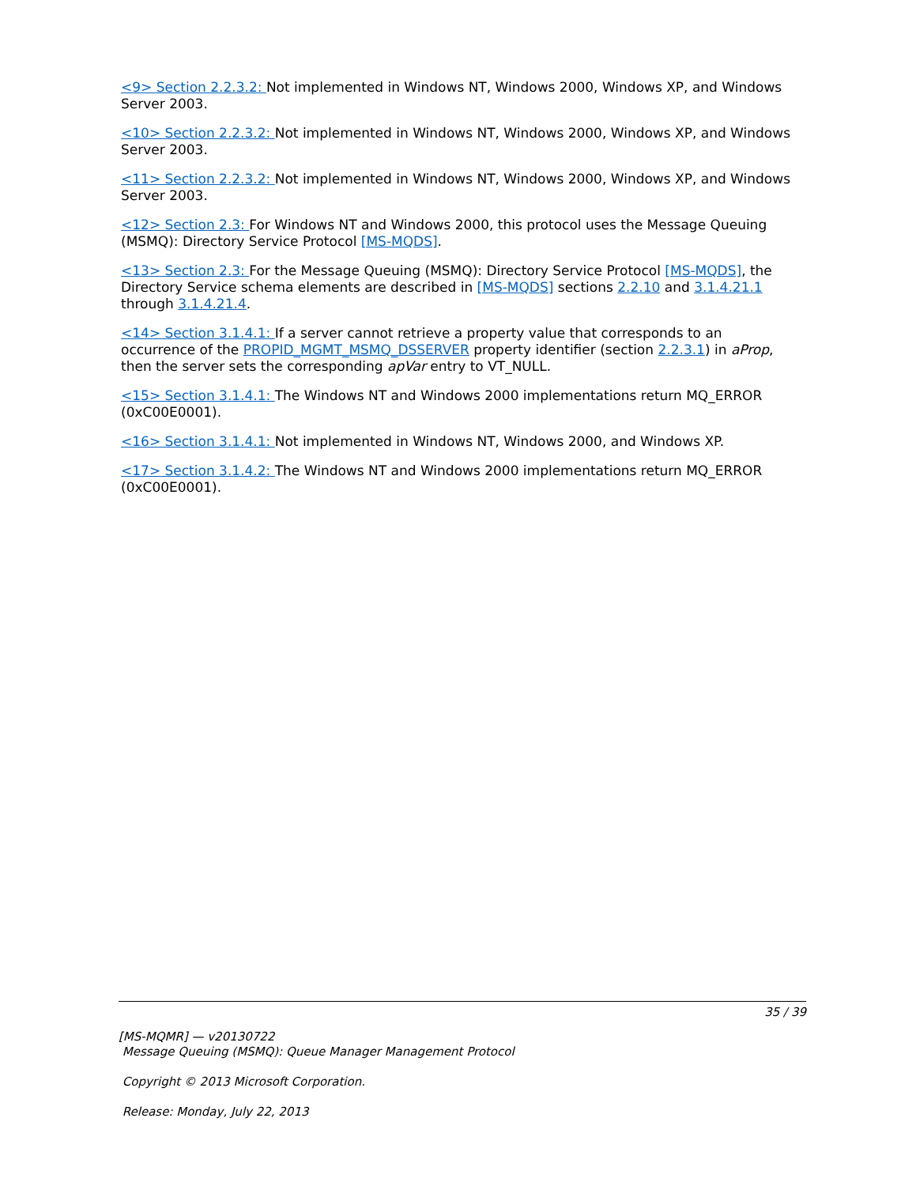<9> Section 2.2.3.2: Not implemented in Windows NT, Windows 2000, Windows XP, and Windows Server 2003.
<10> Section 2.2.3.2: Not implemented in Windows NT, Windows 2000, Windows XP, and Windows Server 2003.
<11> Section 2.2.3.2: Not implemented in Windows NT, Windows 2000, Windows XP, and Windows Server 2003.
<12> Section 2.3: For Windows NT and Windows 2000, this protocol uses the Message Queuing (MSMQ): Directory Service Protocol [MS-MQDS].
<13> Section 2.3: For the Message Queuing (MSMQ): Directory Service Protocol [MS-MQDS], the Directory Service schema elements are described in [MS-MQDS] sections 2.2.10 and 3.1.4.21.1 through 3.1.4.21.4.
<14> Section 3.1.4.1: If a server cannot retrieve a property value that corresponds to an occurrence of the PROPID_MGMT_MSMQ_DSSERVER property identifier (section 2.2.3.1) in aProp, then the server sets the corresponding apVar entry to VT_NULL.
<15> Section 3.1.4.1: The Windows NT and Windows 2000 implementations return MQ_ERROR (0xC00E0001).
<16> Section 3.1.4.1: Not implemented in Windows NT, Windows 2000, and Windows XP.
<17> Section 3.1.4.2: The Windows NT and Windows 2000 implementations return MQ_ERROR (0xC00E0001).
35 / 39
[MS-MQMR] — v20130722
Message Queuing (MSMQ): Queue Manager Management Protocol
Copyright © 2013 Microsoft Corporation.
Release: Monday, July 22, 2013